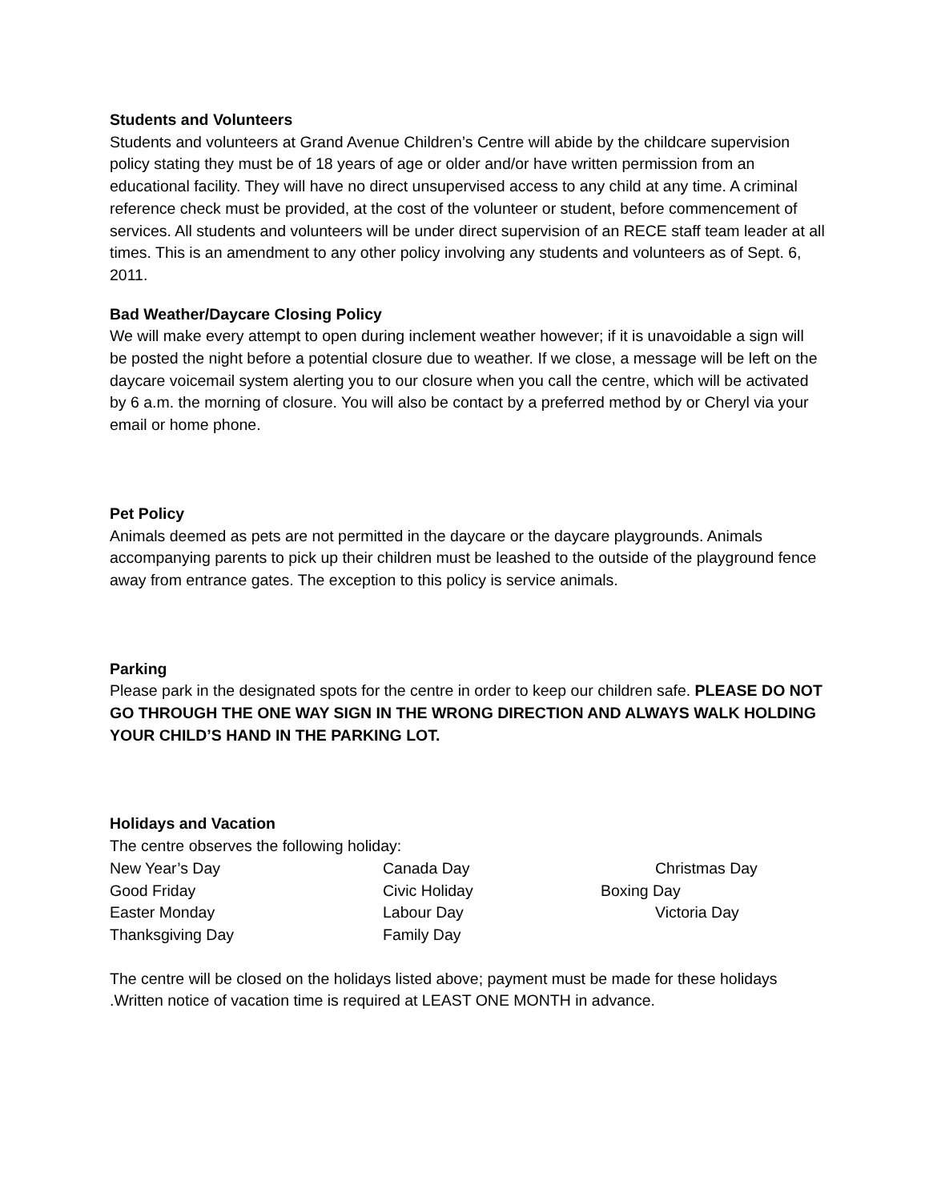Students and Volunteers
Students and volunteers at Grand Avenue Children’s Centre will abide by the childcare supervision policy stating they must be of 18 years of age or older and/or have written permission from an educational facility. They will have no direct unsupervised access to any child at any time. A criminal reference check must be provided, at the cost of the volunteer or student, before commencement of services. All students and volunteers will be under direct supervision of an RECE staff team leader at all times. This is an amendment to any other policy involving any students and volunteers as of Sept. 6, 2011.
Bad Weather/Daycare Closing Policy
We will make every attempt to open during inclement weather however; if it is unavoidable a sign will be posted the night before a potential closure due to weather. If we close, a message will be left on the daycare voicemail system alerting you to our closure when you call the centre, which will be activated by 6 a.m. the morning of closure. You will also be contact by a preferred method by or Cheryl via your email or home phone.
Pet Policy
Animals deemed as pets are not permitted in the daycare or the daycare playgrounds. Animals accompanying parents to pick up their children must be leashed to the outside of the playground fence away from entrance gates. The exception to this policy is service animals.
Parking
Please park in the designated spots for the centre in order to keep our children safe. PLEASE DO NOT GO THROUGH THE ONE WAY SIGN IN THE WRONG DIRECTION AND ALWAYS WALK HOLDING YOUR CHILD’S HAND IN THE PARKING LOT.
Holidays and Vacation
The centre observes the following holiday:
New Year’s Day
Canada Day
Christmas Day
Good Friday
Civic Holiday
Boxing Day
Easter Monday
Labour Day
Victoria Day
Thanksgiving Day
Family Day
The centre will be closed on the holidays listed above; payment must be made for these holidays .Written notice of vacation time is required at LEAST ONE MONTH in advance.